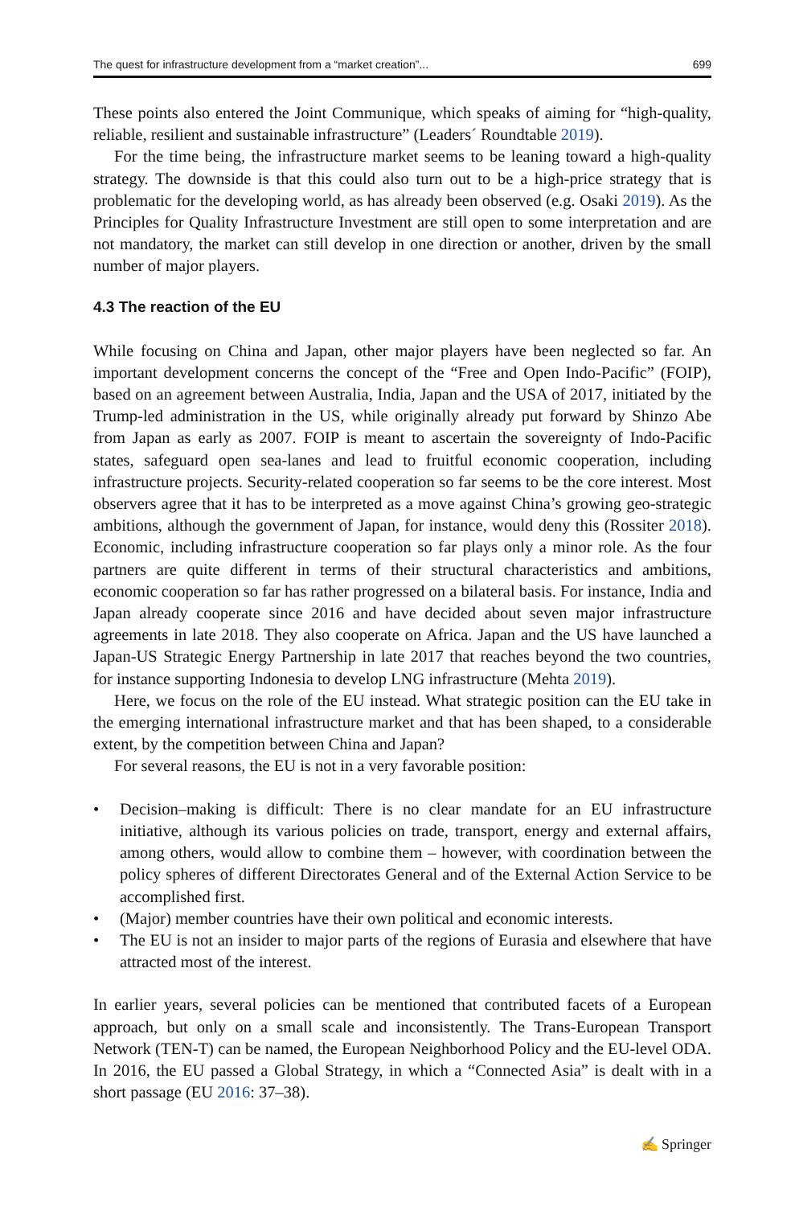The quest for infrastructure development from a “market creation”... 699
These points also entered the Joint Communique, which speaks of aiming for “high-quality, reliable, resilient and sustainable infrastructure” (Leaders´ Roundtable 2019).
For the time being, the infrastructure market seems to be leaning toward a high-quality strategy. The downside is that this could also turn out to be a high-price strategy that is problematic for the developing world, as has already been observed (e.g. Osaki 2019). As the Principles for Quality Infrastructure Investment are still open to some interpretation and are not mandatory, the market can still develop in one direction or another, driven by the small number of major players.
4.3 The reaction of the EU
While focusing on China and Japan, other major players have been neglected so far. An important development concerns the concept of the “Free and Open Indo-Pacific” (FOIP), based on an agreement between Australia, India, Japan and the USA of 2017, initiated by the Trump-led administration in the US, while originally already put forward by Shinzo Abe from Japan as early as 2007. FOIP is meant to ascertain the sovereignty of Indo-Pacific states, safeguard open sea-lanes and lead to fruitful economic cooperation, including infrastructure projects. Security-related cooperation so far seems to be the core interest. Most observers agree that it has to be interpreted as a move against China’s growing geo-strategic ambitions, although the government of Japan, for instance, would deny this (Rossiter 2018). Economic, including infrastructure cooperation so far plays only a minor role. As the four partners are quite different in terms of their structural characteristics and ambitions, economic cooperation so far has rather progressed on a bilateral basis. For instance, India and Japan already cooperate since 2016 and have decided about seven major infrastructure agreements in late 2018. They also cooperate on Africa. Japan and the US have launched a Japan-US Strategic Energy Partnership in late 2017 that reaches beyond the two countries, for instance supporting Indonesia to develop LNG infrastructure (Mehta 2019).
Here, we focus on the role of the EU instead. What strategic position can the EU take in the emerging international infrastructure market and that has been shaped, to a considerable extent, by the competition between China and Japan?
For several reasons, the EU is not in a very favorable position:
• Decision–making is difficult: There is no clear mandate for an EU infrastructure initiative, although its various policies on trade, transport, energy and external affairs, among others, would allow to combine them – however, with coordination between the policy spheres of different Directorates General and of the External Action Service to be accomplished first.
• (Major) member countries have their own political and economic interests.
• The EU is not an insider to major parts of the regions of Eurasia and elsewhere that have attracted most of the interest.
In earlier years, several policies can be mentioned that contributed facets of a European approach, but only on a small scale and inconsistently. The Trans-European Transport Network (TEN-T) can be named, the European Neighborhood Policy and the EU-level ODA. In 2016, the EU passed a Global Strategy, in which a “Connected Asia” is dealt with in a short passage (EU 2016: 37–38).
✍ Springer